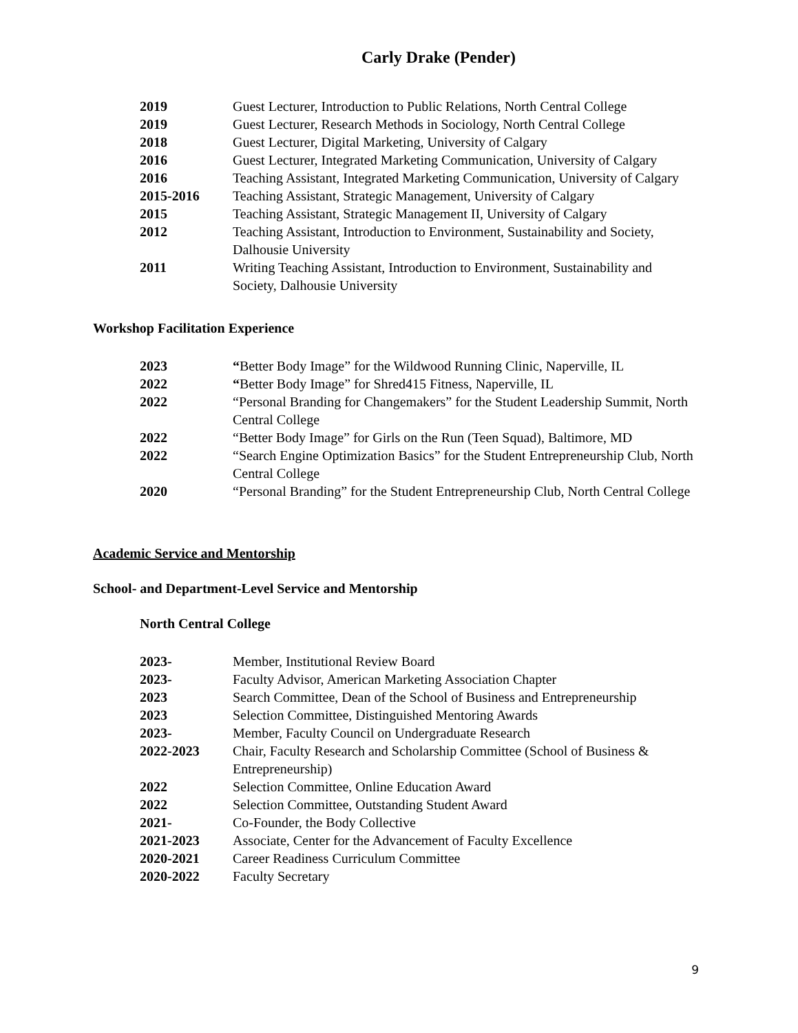Carly Drake (Pender)
2019 Guest Lecturer, Introduction to Public Relations, North Central College
2019 Guest Lecturer, Research Methods in Sociology, North Central College
2018 Guest Lecturer, Digital Marketing, University of Calgary
2016 Guest Lecturer, Integrated Marketing Communication, University of Calgary
2016 Teaching Assistant, Integrated Marketing Communication, University of Calgary
2015-2016 Teaching Assistant, Strategic Management, University of Calgary
2015 Teaching Assistant, Strategic Management II, University of Calgary
2012 Teaching Assistant, Introduction to Environment, Sustainability and Society, Dalhousie University
2011 Writing Teaching Assistant, Introduction to Environment, Sustainability and Society, Dalhousie University
Workshop Facilitation Experience
2023 “Better Body Image” for the Wildwood Running Clinic, Naperville, IL
2022 “Better Body Image” for Shred415 Fitness, Naperville, IL
2022 “Personal Branding for Changemakers” for the Student Leadership Summit, North Central College
2022 “Better Body Image” for Girls on the Run (Teen Squad), Baltimore, MD
2022 “Search Engine Optimization Basics” for the Student Entrepreneurship Club, North Central College
2020 “Personal Branding” for the Student Entrepreneurship Club, North Central College
Academic Service and Mentorship
School- and Department-Level Service and Mentorship
North Central College
2023- Member, Institutional Review Board
2023- Faculty Advisor, American Marketing Association Chapter
2023 Search Committee, Dean of the School of Business and Entrepreneurship
2023 Selection Committee, Distinguished Mentoring Awards
2023- Member, Faculty Council on Undergraduate Research
2022-2023 Chair, Faculty Research and Scholarship Committee (School of Business & Entrepreneurship)
2022 Selection Committee, Online Education Award
2022 Selection Committee, Outstanding Student Award
2021- Co-Founder, the Body Collective
2021-2023 Associate, Center for the Advancement of Faculty Excellence
2020-2021 Career Readiness Curriculum Committee
2020-2022 Faculty Secretary
9